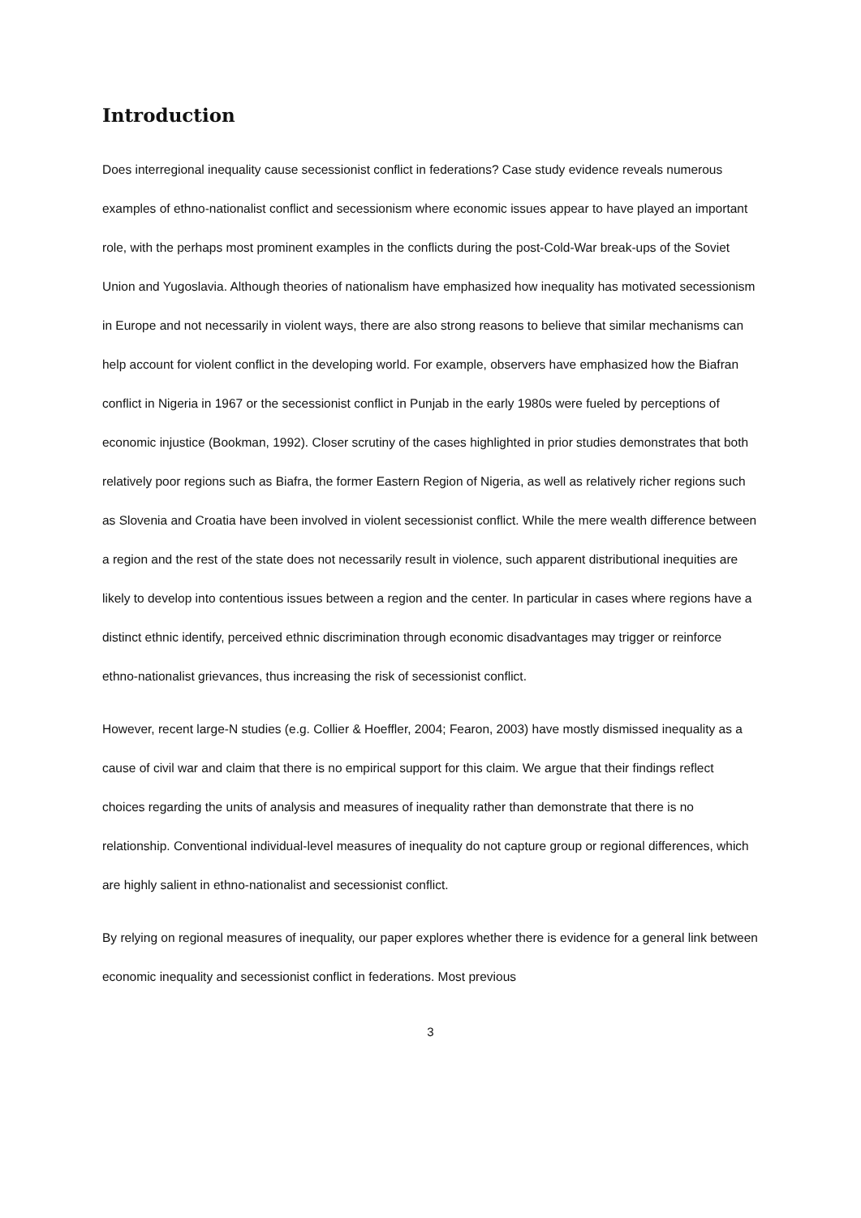Introduction
Does interregional inequality cause secessionist conflict in federations? Case study evidence reveals numerous examples of ethno-nationalist conflict and secessionism where economic issues appear to have played an important role, with the perhaps most prominent examples in the conflicts during the post-Cold-War break-ups of the Soviet Union and Yugoslavia. Although theories of nationalism have emphasized how inequality has motivated secessionism in Europe and not necessarily in violent ways, there are also strong reasons to believe that similar mechanisms can help account for violent conflict in the developing world. For example, observers have emphasized how the Biafran conflict in Nigeria in 1967 or the secessionist conflict in Punjab in the early 1980s were fueled by perceptions of economic injustice (Bookman, 1992). Closer scrutiny of the cases highlighted in prior studies demonstrates that both relatively poor regions such as Biafra, the former Eastern Region of Nigeria, as well as relatively richer regions such as Slovenia and Croatia have been involved in violent secessionist conflict. While the mere wealth difference between a region and the rest of the state does not necessarily result in violence, such apparent distributional inequities are likely to develop into contentious issues between a region and the center. In particular in cases where regions have a distinct ethnic identify, perceived ethnic discrimination through economic disadvantages may trigger or reinforce ethno-nationalist grievances, thus increasing the risk of secessionist conflict.
However, recent large-N studies (e.g. Collier & Hoeffler, 2004; Fearon, 2003) have mostly dismissed inequality as a cause of civil war and claim that there is no empirical support for this claim. We argue that their findings reflect choices regarding the units of analysis and measures of inequality rather than demonstrate that there is no relationship. Conventional individual-level measures of inequality do not capture group or regional differences, which are highly salient in ethno-nationalist and secessionist conflict.
By relying on regional measures of inequality, our paper explores whether there is evidence for a general link between economic inequality and secessionist conflict in federations. Most previous
3